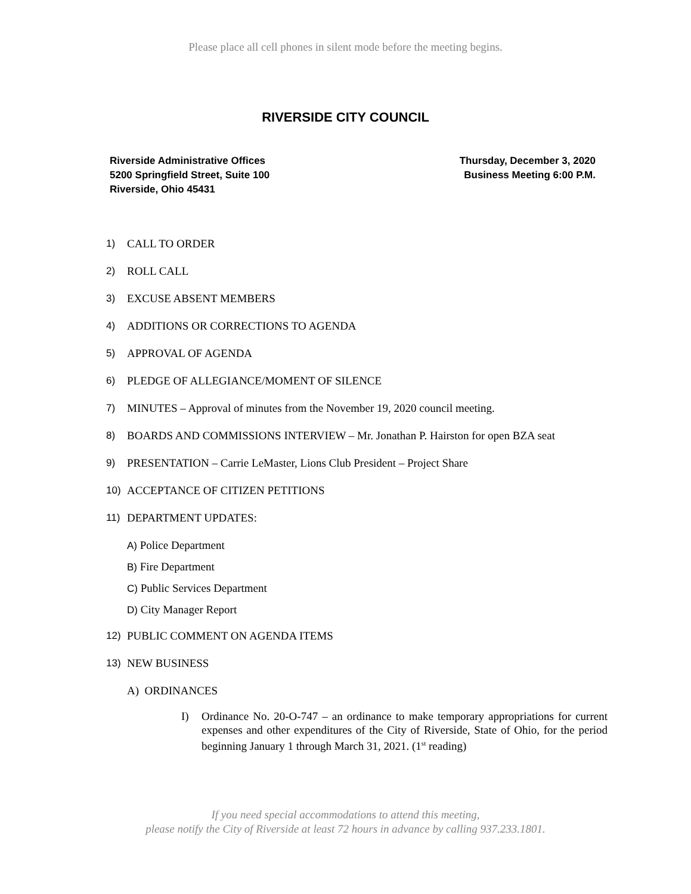Please place all cell phones in silent mode before the meeting begins.
RIVERSIDE CITY COUNCIL
Riverside Administrative Offices
5200 Springfield Street, Suite 100
Riverside, Ohio 45431
Thursday, December 3, 2020
Business Meeting 6:00 P.M.
1) CALL TO ORDER
2) ROLL CALL
3) EXCUSE ABSENT MEMBERS
4) ADDITIONS OR CORRECTIONS TO AGENDA
5) APPROVAL OF AGENDA
6) PLEDGE OF ALLEGIANCE/MOMENT OF SILENCE
7) MINUTES – Approval of minutes from the November 19, 2020 council meeting.
8) BOARDS AND COMMISSIONS INTERVIEW – Mr. Jonathan P. Hairston for open BZA seat
9) PRESENTATION – Carrie LeMaster, Lions Club President – Project Share
10) ACCEPTANCE OF CITIZEN PETITIONS
11) DEPARTMENT UPDATES:
A) Police Department
B) Fire Department
C) Public Services Department
D) City Manager Report
12) PUBLIC COMMENT ON AGENDA ITEMS
13) NEW BUSINESS
A) ORDINANCES
I) Ordinance No. 20-O-747 – an ordinance to make temporary appropriations for current expenses and other expenditures of the City of Riverside, State of Ohio, for the period beginning January 1 through March 31, 2021. (1<sup>st</sup> reading)
If you need special accommodations to attend this meeting,
please notify the City of Riverside at least 72 hours in advance by calling 937.233.1801.